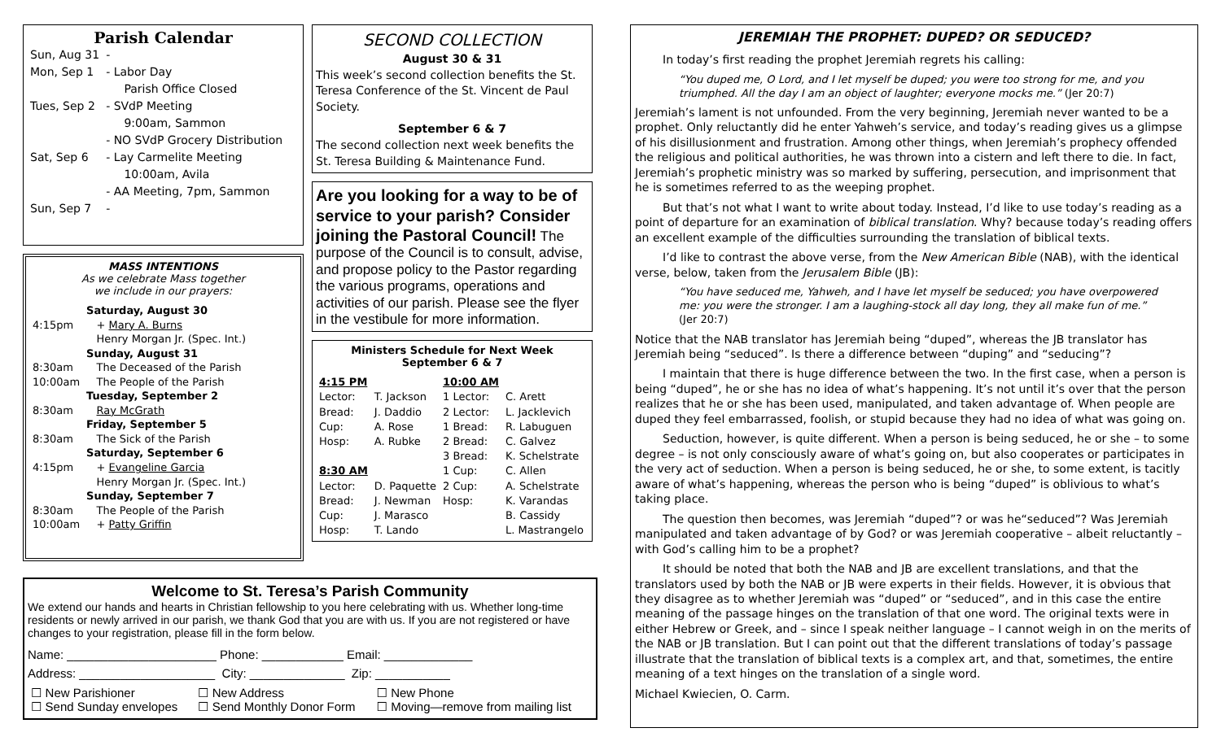Parish Calendar
| Sun, Aug 31 | - |
| Mon, Sep 1 | - Labor Day Parish Office Closed |
| Tues, Sep 2 | - SVdP Meeting 9:00am, Sammon - NO SVdP Grocery Distribution |
| Sat, Sep 6 | - Lay Carmelite Meeting 10:00am, Avila - AA Meeting, 7pm, Sammon |
| Sun, Sep 7 | - |
MASS INTENTIONS
As we celebrate Mass together
we include in our prayers:
| | Saturday, August 30 |
| 4:15pm | + Mary A. Burns Henry Morgan Jr. (Spec. Int.) |
| | Sunday, August 31 |
| 8:30am 10:00am | The Deceased of the Parish The People of the Parish |
| | Tuesday, September 2 |
| 8:30am | Ray McGrath |
| | Friday, September 5 |
| 8:30am | The Sick of the Parish |
| | Saturday, September 6 |
| 4:15pm | + Evangeline Garcia Henry Morgan Jr. (Spec. Int.) |
| | Sunday, September 7 |
| 8:30am 10:00am | The People of the Parish + Patty Griffin |
SECOND COLLECTION
August 30 & 31
This week’s second collection benefits the St. Teresa Conference of the St. Vincent de Paul Society.
September 6 & 7
The second collection next week benefits the St. Teresa Building & Maintenance Fund.
Are you looking for a way to be of service to your parish? Consider joining the Pastoral Council! The purpose of the Council is to consult, advise, and propose policy to the Pastor regarding the various programs, operations and activities of our parish. Please see the flyer in the vestibule for more information.
Ministers Schedule for Next Week
September 6 & 7
| 4:15 PM | | 10:00 AM | |
| Lector: | T. Jackson | 1 Lector: | C. Arett |
| Bread: | J. Daddio | 2 Lector: | L. Jacklevich |
| Cup: | A. Rose | 1 Bread: | R. Labuguen |
| Hosp: | A. Rubke | 2 Bread: | C. Galvez |
| | | 3 Bread: | K. Schelstrate |
| 8:30 AM | | 1 Cup: | C. Allen |
| Lector: | D. Paquette | 2 Cup: | A. Schelstrate |
| Bread: | J. Newman | Hosp: | K. Varandas |
| Cup: | J. Marasco | | B. Cassidy |
| Hosp: | T. Lando | | L. Mastrangelo |
Welcome to St. Teresa’s Parish Community
We extend our hands and hearts in Christian fellowship to you here celebrating with us. Whether long-time residents or newly arrived in our parish, we thank God that you are with us. If you are not registered or have changes to your registration, please fill in the form below.
Name: ______________________ Phone: ____________ Email: _____________
Address: ____________________ City: ______________ Zip: ___________
| ☐ New Parishioner | ☐ New Address | ☐ New Phone |
| ☐ Send Sunday envelopes | ☐ Send Monthly Donor Form | ☐ Moving—remove from mailing list |
JEREMIAH THE PROPHET: DUPED? OR SEDUCED?
In today’s first reading the prophet Jeremiah regrets his calling:
“You duped me, O Lord, and I let myself be duped; you were too strong for me, and you triumphed. All the day I am an object of laughter; everyone mocks me.” (Jer 20:7)
Jeremiah’s lament is not unfounded. From the very beginning, Jeremiah never wanted to be a prophet. Only reluctantly did he enter Yahweh’s service, and today’s reading gives us a glimpse of his disillusionment and frustration. Among other things, when Jeremiah’s prophecy offended the religious and political authorities, he was thrown into a cistern and left there to die. In fact, Jeremiah’s prophetic ministry was so marked by suffering, persecution, and imprisonment that he is sometimes referred to as the weeping prophet.
But that’s not what I want to write about today. Instead, I’d like to use today’s reading as a point of departure for an examination of biblical translation. Why? because today’s reading offers an excellent example of the difficulties surrounding the translation of biblical texts.
I’d like to contrast the above verse, from the New American Bible (NAB), with the identical verse, below, taken from the Jerusalem Bible (JB):
“You have seduced me, Yahweh, and I have let myself be seduced; you have overpowered me: you were the stronger. I am a laughing-stock all day long, they all make fun of me.” (Jer 20:7)
Notice that the NAB translator has Jeremiah being “duped”, whereas the JB translator has Jeremiah being “seduced”. Is there a difference between “duping” and “seducing”?
I maintain that there is huge difference between the two. In the first case, when a person is being “duped”, he or she has no idea of what’s happening. It’s not until it’s over that the person realizes that he or she has been used, manipulated, and taken advantage of. When people are duped they feel embarrassed, foolish, or stupid because they had no idea of what was going on.
Seduction, however, is quite different. When a person is being seduced, he or she – to some degree – is not only consciously aware of what’s going on, but also cooperates or participates in the very act of seduction. When a person is being seduced, he or she, to some extent, is tacitly aware of what’s happening, whereas the person who is being “duped” is oblivious to what’s taking place.
The question then becomes, was Jeremiah “duped”? or was he“seduced”? Was Jeremiah manipulated and taken advantage of by God? or was Jeremiah cooperative – albeit reluctantly – with God’s calling him to be a prophet?
It should be noted that both the NAB and JB are excellent translations, and that the translators used by both the NAB or JB were experts in their fields. However, it is obvious that they disagree as to whether Jeremiah was “duped” or “seduced”, and in this case the entire meaning of the passage hinges on the translation of that one word. The original texts were in either Hebrew or Greek, and – since I speak neither language – I cannot weigh in on the merits of the NAB or JB translation. But I can point out that the different translations of today’s passage illustrate that the translation of biblical texts is a complex art, and that, sometimes, the entire meaning of a text hinges on the translation of a single word.
Michael Kwiecien, O. Carm.